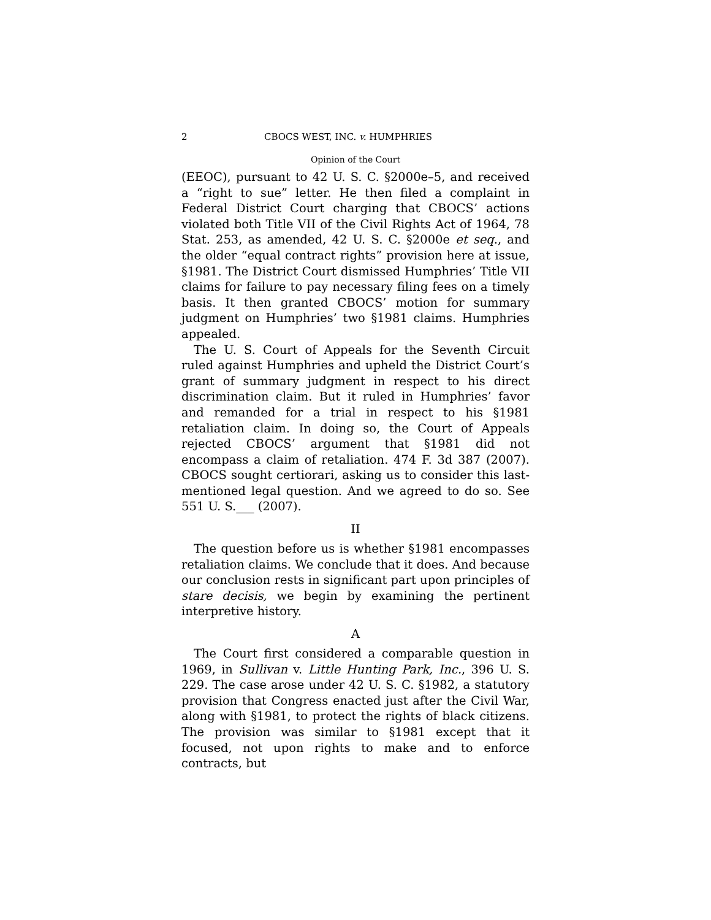2 CBOCS WEST, INC. v. HUMPHRIES
Opinion of the Court
(EEOC), pursuant to 42 U. S. C. §2000e–5, and received a “right to sue” letter. He then filed a complaint in Federal District Court charging that CBOCS’ actions violated both Title VII of the Civil Rights Act of 1964, 78 Stat. 253, as amended, 42 U. S. C. §2000e et seq., and the older “equal contract rights” provision here at issue, §1981. The District Court dismissed Humphries’ Title VII claims for failure to pay necessary filing fees on a timely basis. It then granted CBOCS’ motion for summary judgment on Humphries’ two §1981 claims. Humphries appealed.
The U. S. Court of Appeals for the Seventh Circuit ruled against Humphries and upheld the District Court’s grant of summary judgment in respect to his direct discrimination claim. But it ruled in Humphries’ favor and remanded for a trial in respect to his §1981 retaliation claim. In doing so, the Court of Appeals rejected CBOCS’ argument that §1981 did not encompass a claim of retaliation. 474 F. 3d 387 (2007). CBOCS sought certiorari, asking us to consider this last-mentioned legal question. And we agreed to do so. See 551 U. S.___ (2007).
II
The question before us is whether §1981 encompasses retaliation claims. We conclude that it does. And because our conclusion rests in significant part upon principles of stare decisis, we begin by examining the pertinent interpretive history.
A
The Court first considered a comparable question in 1969, in Sullivan v. Little Hunting Park, Inc., 396 U. S. 229. The case arose under 42 U. S. C. §1982, a statutory provision that Congress enacted just after the Civil War, along with §1981, to protect the rights of black citizens. The provision was similar to §1981 except that it focused, not upon rights to make and to enforce contracts, but